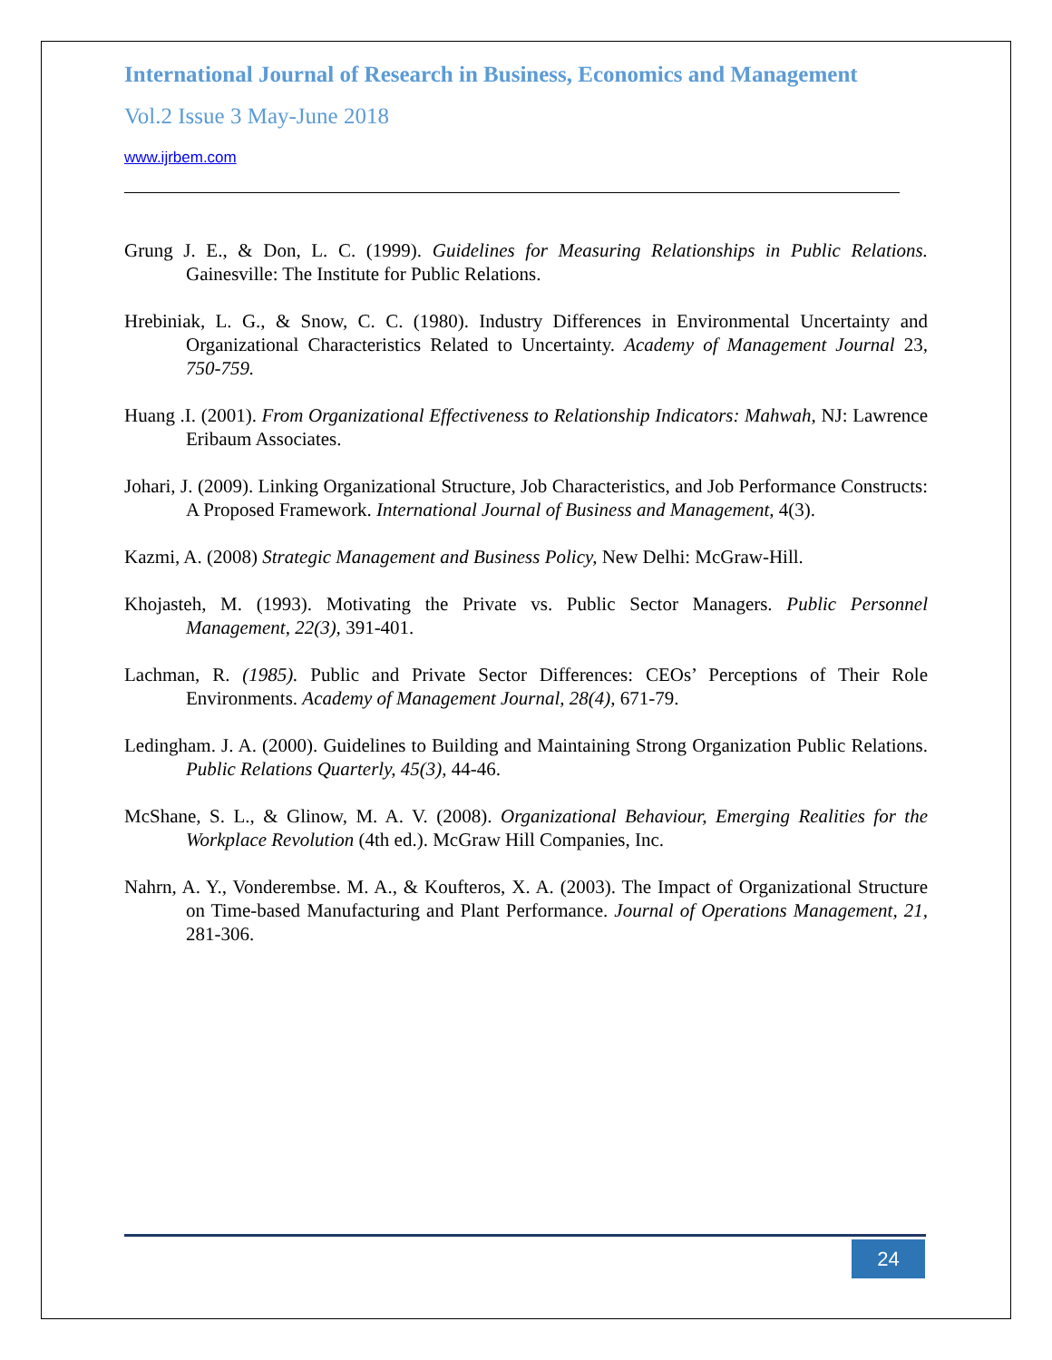International Journal of Research in Business, Economics and Management
Vol.2 Issue 3 May-June 2018
www.ijrbem.com
Grung J. E., & Don, L. C. (1999). Guidelines for Measuring Relationships in Public Relations. Gainesville: The Institute for Public Relations.
Hrebiniak, L. G., & Snow, C. C. (1980). Industry Differences in Environmental Uncertainty and Organizational Characteristics Related to Uncertainty. Academy of Management Journal 23, 750-759.
Huang .I. (2001). From Organizational Effectiveness to Relationship Indicators: Mahwah, NJ: Lawrence Eribaum Associates.
Johari, J. (2009). Linking Organizational Structure, Job Characteristics, and Job Performance Constructs: A Proposed Framework. International Journal of Business and Management, 4(3).
Kazmi, A. (2008) Strategic Management and Business Policy, New Delhi: McGraw-Hill.
Khojasteh, M. (1993). Motivating the Private vs. Public Sector Managers. Public Personnel Management, 22(3), 391-401.
Lachman, R. (1985). Public and Private Sector Differences: CEOs’ Perceptions of Their Role Environments. Academy of Management Journal, 28(4), 671-79.
Ledingham. J. A. (2000). Guidelines to Building and Maintaining Strong Organization Public Relations. Public Relations Quarterly, 45(3), 44-46.
McShane, S. L., & Glinow, M. A. V. (2008). Organizational Behaviour, Emerging Realities for the Workplace Revolution (4th ed.). McGraw Hill Companies, Inc.
Nahrn, A. Y., Vonderembse. M. A., & Koufteros, X. A. (2003). The Impact of Organizational Structure on Time-based Manufacturing and Plant Performance. Journal of Operations Management, 21, 281-306.
24